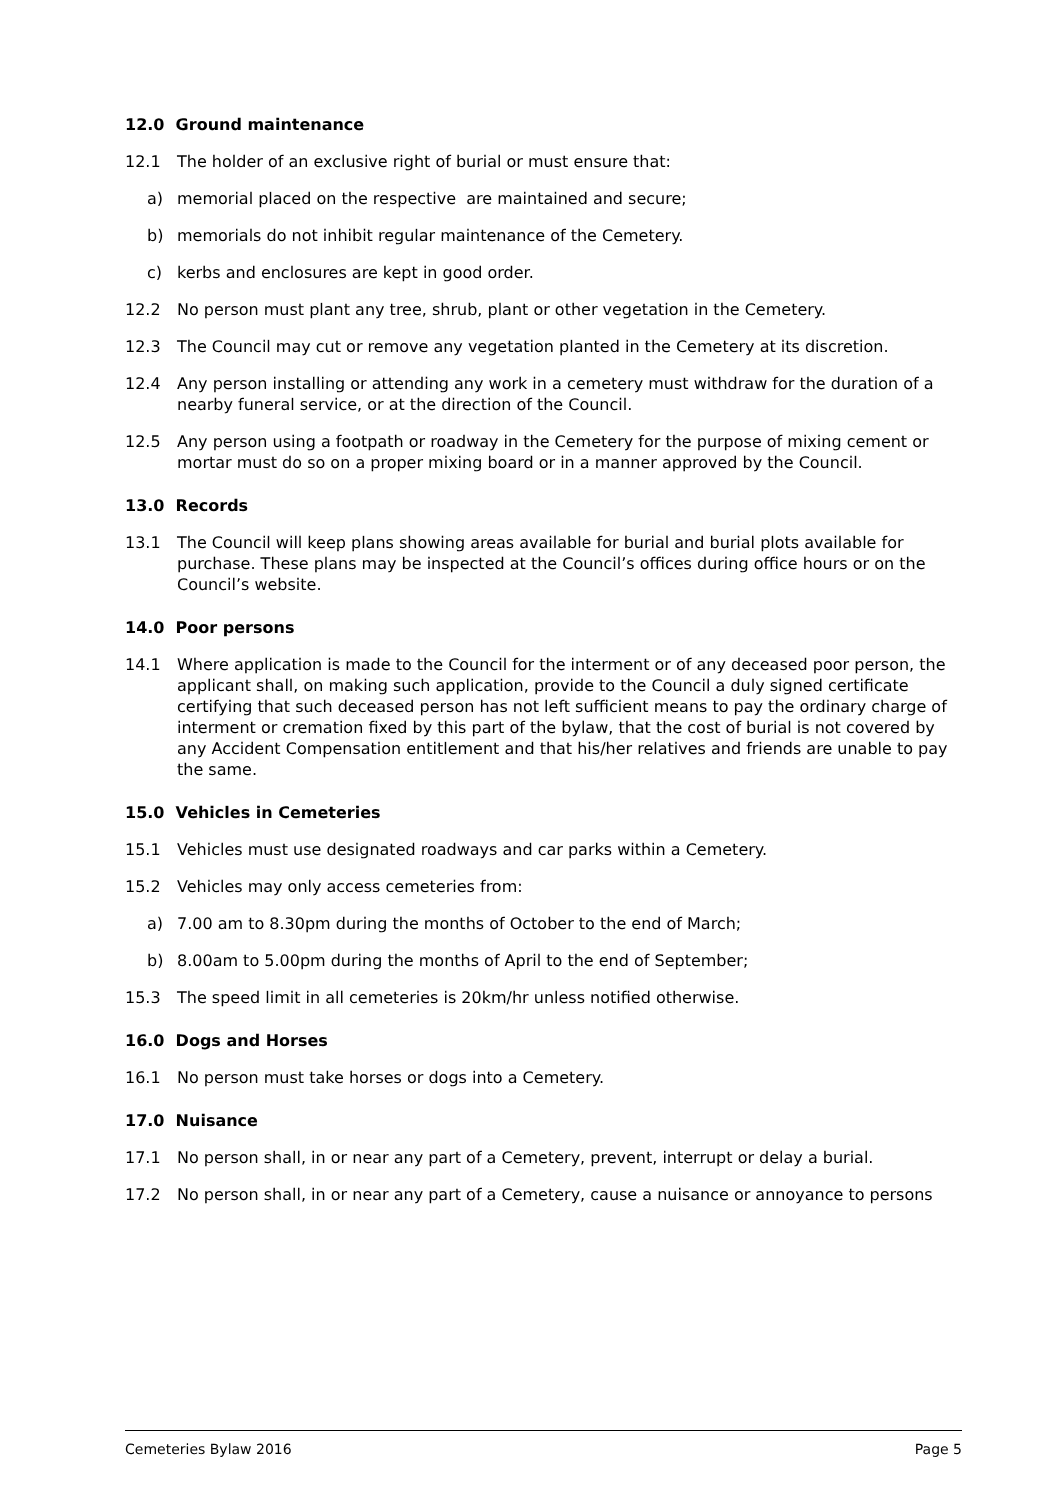12.0 Ground maintenance
12.1 The holder of an exclusive right of burial or must ensure that:
a) memorial placed on the respective are maintained and secure;
b) memorials do not inhibit regular maintenance of the Cemetery.
c) kerbs and enclosures are kept in good order.
12.2 No person must plant any tree, shrub, plant or other vegetation in the Cemetery.
12.3 The Council may cut or remove any vegetation planted in the Cemetery at its discretion.
12.4 Any person installing or attending any work in a cemetery must withdraw for the duration of a nearby funeral service, or at the direction of the Council.
12.5 Any person using a footpath or roadway in the Cemetery for the purpose of mixing cement or mortar must do so on a proper mixing board or in a manner approved by the Council.
13.0 Records
13.1 The Council will keep plans showing areas available for burial and burial plots available for purchase. These plans may be inspected at the Council’s offices during office hours or on the Council’s website.
14.0 Poor persons
14.1 Where application is made to the Council for the interment or of any deceased poor person, the applicant shall, on making such application, provide to the Council a duly signed certificate certifying that such deceased person has not left sufficient means to pay the ordinary charge of interment or cremation fixed by this part of the bylaw, that the cost of burial is not covered by any Accident Compensation entitlement and that his/her relatives and friends are unable to pay the same.
15.0 Vehicles in Cemeteries
15.1 Vehicles must use designated roadways and car parks within a Cemetery.
15.2 Vehicles may only access cemeteries from:
a) 7.00 am to 8.30pm during the months of October to the end of March;
b) 8.00am to 5.00pm during the months of April to the end of September;
15.3 The speed limit in all cemeteries is 20km/hr unless notified otherwise.
16.0 Dogs and Horses
16.1 No person must take horses or dogs into a Cemetery.
17.0 Nuisance
17.1 No person shall, in or near any part of a Cemetery, prevent, interrupt or delay a burial.
17.2 No person shall, in or near any part of a Cemetery, cause a nuisance or annoyance to persons
Cemeteries Bylaw 2016 Page 5